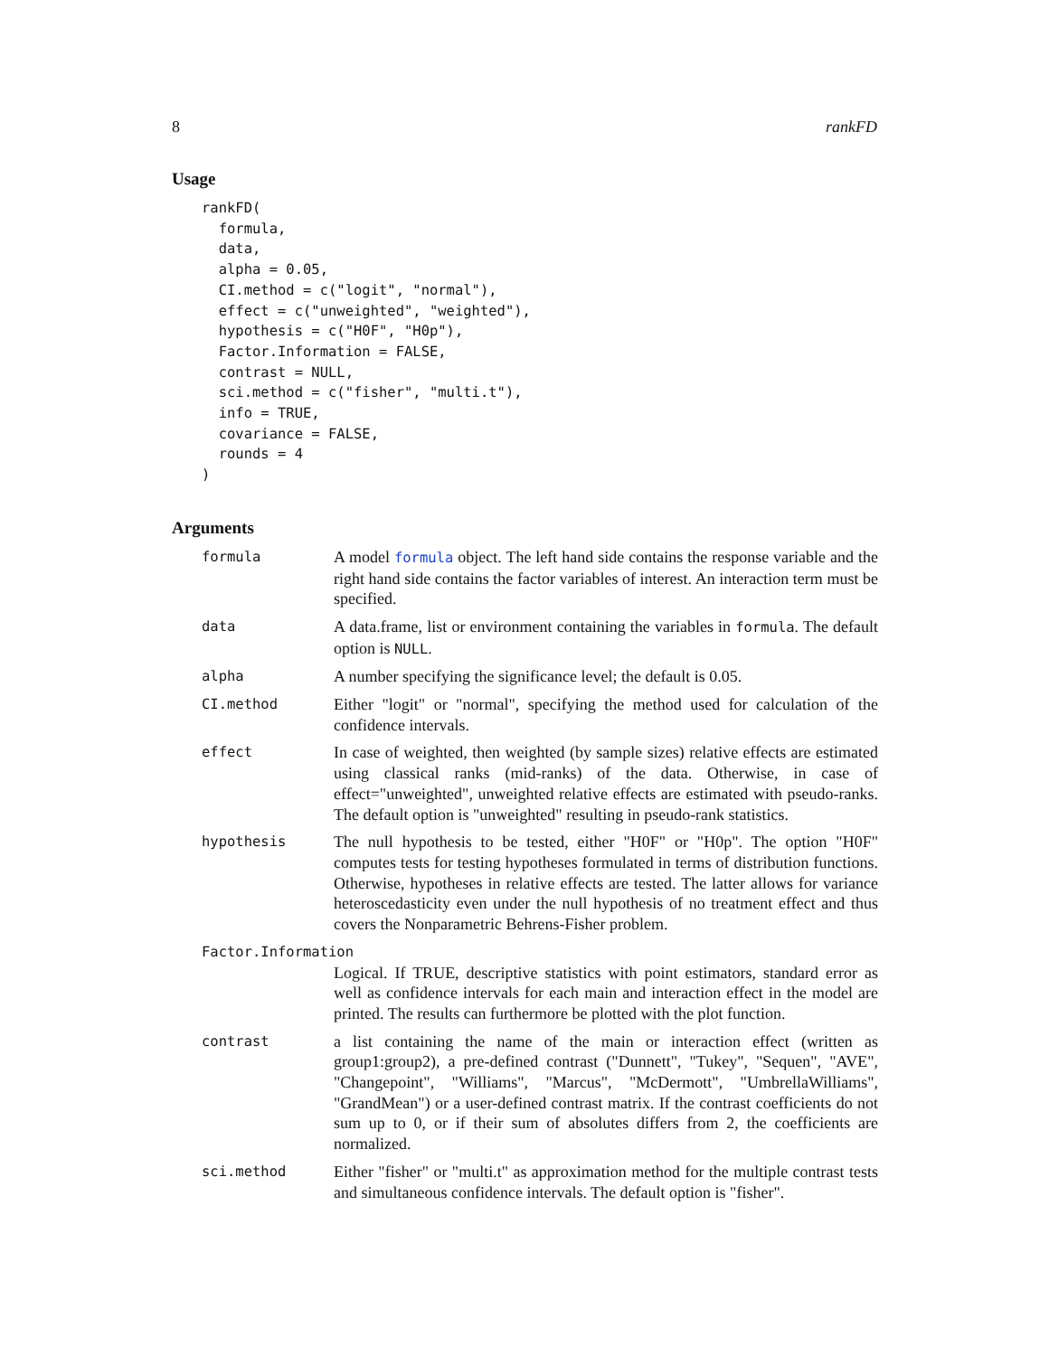8 rankFD
Usage
rankFD(
  formula,
  data,
  alpha = 0.05,
  CI.method = c("logit", "normal"),
  effect = c("unweighted", "weighted"),
  hypothesis = c("H0F", "H0p"),
  Factor.Information = FALSE,
  contrast = NULL,
  sci.method = c("fisher", "multi.t"),
  info = TRUE,
  covariance = FALSE,
  rounds = 4
)
Arguments
| formula | A model formula object. The left hand side contains the response variable and the right hand side contains the factor variables of interest. An interaction term must be specified. |
| data | A data.frame, list or environment containing the variables in formula . The default option is NULL . |
| alpha | A number specifying the significance level; the default is 0.05. |
| CI.method | Either "logit" or "normal", specifying the method used for calculation of the confidence intervals. |
| effect | In case of weighted, then weighted (by sample sizes) relative effects are estimated using classical ranks (mid-ranks) of the data. Otherwise, in case of effect="unweighted", unweighted relative effects are estimated with pseudo-ranks. The default option is "unweighted" resulting in pseudo-rank statistics. |
| hypothesis | The null hypothesis to be tested, either "H0F" or "H0p". The option "H0F" computes tests for testing hypotheses formulated in terms of distribution functions. Otherwise, hypotheses in relative effects are tested. The latter allows for variance heteroscedasticity even under the null hypothesis of no treatment effect and thus covers the Nonparametric Behrens-Fisher problem. |
| Factor.Information | |
| | Logical. If TRUE, descriptive statistics with point estimators, standard error as well as confidence intervals for each main and interaction effect in the model are printed. The results can furthermore be plotted with the plot function. |
| contrast | a list containing the name of the main or interaction effect (written as group1:group2), a pre-defined contrast ("Dunnett", "Tukey", "Sequen", "AVE", "Changepoint", "Williams", "Marcus", "McDermott", "UmbrellaWilliams", "GrandMean") or a user-defined contrast matrix. If the contrast coefficients do not sum up to 0, or if their sum of absolutes differs from 2, the coefficients are normalized. |
| sci.method | Either "fisher" or "multi.t" as approximation method for the multiple contrast tests and simultaneous confidence intervals. The default option is "fisher". |